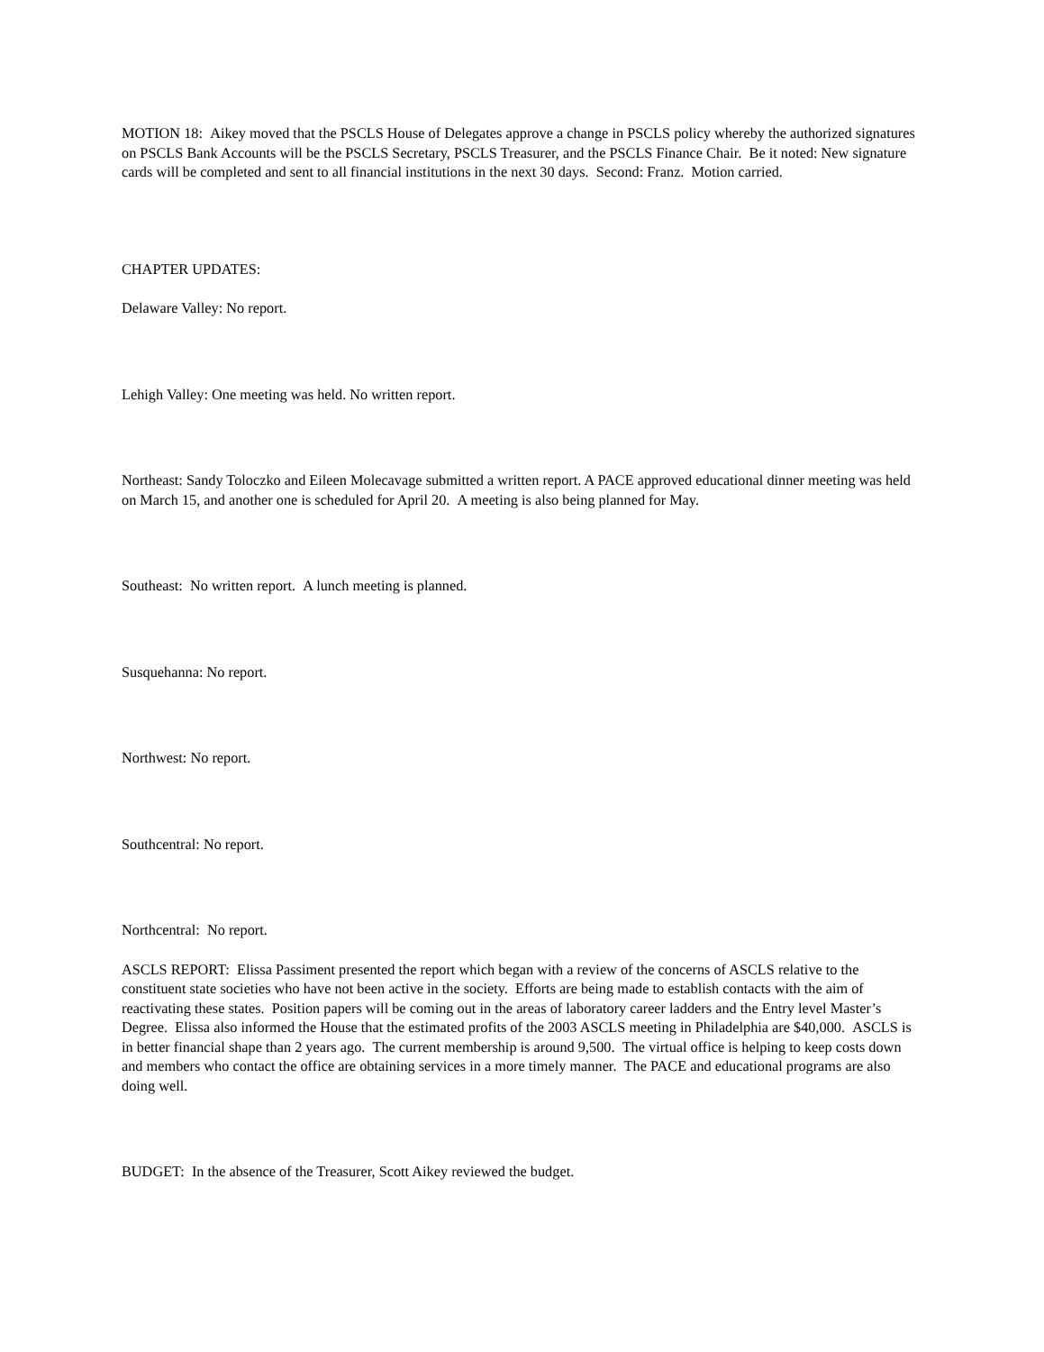MOTION 18: Aikey moved that the PSCLS House of Delegates approve a change in PSCLS policy whereby the authorized signatures on PSCLS Bank Accounts will be the PSCLS Secretary, PSCLS Treasurer, and the PSCLS Finance Chair. Be it noted: New signature cards will be completed and sent to all financial institutions in the next 30 days. Second: Franz. Motion carried.
CHAPTER UPDATES:
Delaware Valley: No report.
Lehigh Valley: One meeting was held. No written report.
Northeast: Sandy Toloczko and Eileen Molecavage submitted a written report. A PACE approved educational dinner meeting was held on March 15, and another one is scheduled for April 20. A meeting is also being planned for May.
Southeast: No written report. A lunch meeting is planned.
Susquehanna: No report.
Northwest: No report.
Southcentral: No report.
Northcentral: No report.
ASCLS REPORT: Elissa Passiment presented the report which began with a review of the concerns of ASCLS relative to the constituent state societies who have not been active in the society. Efforts are being made to establish contacts with the aim of reactivating these states. Position papers will be coming out in the areas of laboratory career ladders and the Entry level Master’s Degree. Elissa also informed the House that the estimated profits of the 2003 ASCLS meeting in Philadelphia are $40,000. ASCLS is in better financial shape than 2 years ago. The current membership is around 9,500. The virtual office is helping to keep costs down and members who contact the office are obtaining services in a more timely manner. The PACE and educational programs are also doing well.
BUDGET: In the absence of the Treasurer, Scott Aikey reviewed the budget.